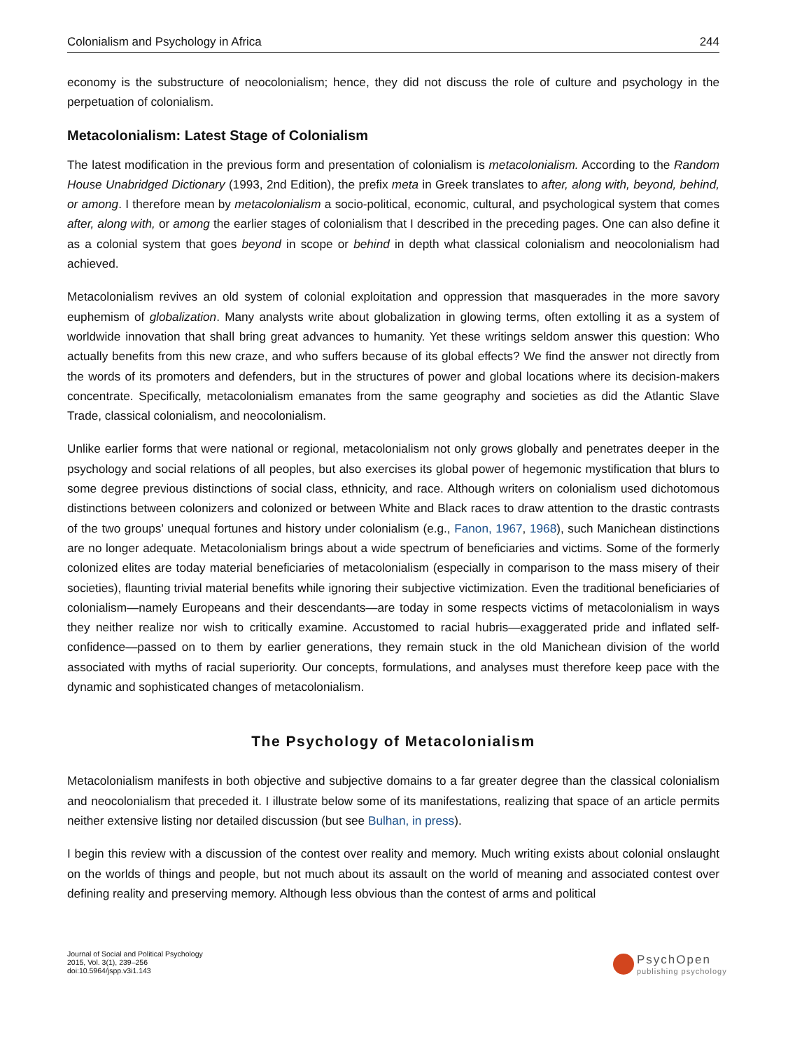Colonialism and Psychology in Africa 244
economy is the substructure of neocolonialism; hence, they did not discuss the role of culture and psychology in the perpetuation of colonialism.
Metacolonialism: Latest Stage of Colonialism
The latest modification in the previous form and presentation of colonialism is metacolonialism. According to the Random House Unabridged Dictionary (1993, 2nd Edition), the prefix meta in Greek translates to after, along with, beyond, behind, or among. I therefore mean by metacolonialism a socio-political, economic, cultural, and psychological system that comes after, along with, or among the earlier stages of colonialism that I described in the preceding pages. One can also define it as a colonial system that goes beyond in scope or behind in depth what classical colonialism and neocolonialism had achieved.
Metacolonialism revives an old system of colonial exploitation and oppression that masquerades in the more savory euphemism of globalization. Many analysts write about globalization in glowing terms, often extolling it as a system of worldwide innovation that shall bring great advances to humanity. Yet these writings seldom answer this question: Who actually benefits from this new craze, and who suffers because of its global effects? We find the answer not directly from the words of its promoters and defenders, but in the structures of power and global locations where its decision-makers concentrate. Specifically, metacolonialism emanates from the same geography and societies as did the Atlantic Slave Trade, classical colonialism, and neocolonialism.
Unlike earlier forms that were national or regional, metacolonialism not only grows globally and penetrates deeper in the psychology and social relations of all peoples, but also exercises its global power of hegemonic mystification that blurs to some degree previous distinctions of social class, ethnicity, and race. Although writers on colonialism used dichotomous distinctions between colonizers and colonized or between White and Black races to draw attention to the drastic contrasts of the two groups’ unequal fortunes and history under colonialism (e.g., Fanon, 1967, 1968), such Manichean distinctions are no longer adequate. Metacolonialism brings about a wide spectrum of beneficiaries and victims. Some of the formerly colonized elites are today material beneficiaries of metacolonialism (especially in comparison to the mass misery of their societies), flaunting trivial material benefits while ignoring their subjective victimization. Even the traditional beneficiaries of colonialism—namely Europeans and their descendants—are today in some respects victims of metacolonialism in ways they neither realize nor wish to critically examine. Accustomed to racial hubris—exaggerated pride and inflated self-confidence—passed on to them by earlier generations, they remain stuck in the old Manichean division of the world associated with myths of racial superiority. Our concepts, formulations, and analyses must therefore keep pace with the dynamic and sophisticated changes of metacolonialism.
The Psychology of Metacolonialism
Metacolonialism manifests in both objective and subjective domains to a far greater degree than the classical colonialism and neocolonialism that preceded it. I illustrate below some of its manifestations, realizing that space of an article permits neither extensive listing nor detailed discussion (but see Bulhan, in press).
I begin this review with a discussion of the contest over reality and memory. Much writing exists about colonial onslaught on the worlds of things and people, but not much about its assault on the world of meaning and associated contest over defining reality and preserving memory. Although less obvious than the contest of arms and political
Journal of Social and Political Psychology
2015, Vol. 3(1), 239–256
doi:10.5964/jspp.v3i1.143
PsychOpen
publishing psychology